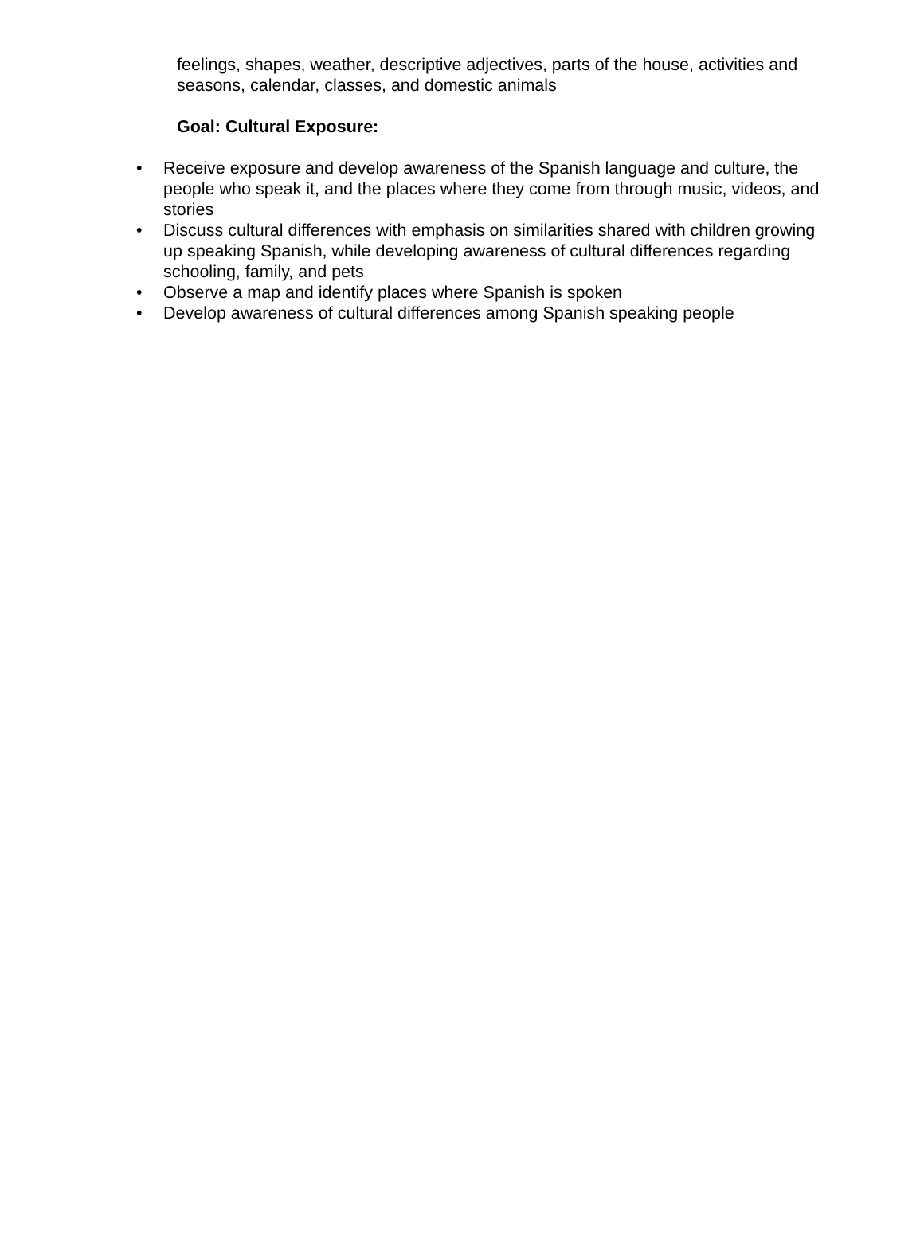feelings, shapes, weather, descriptive adjectives, parts of the house, activities and seasons, calendar, classes, and domestic animals
Goal: Cultural Exposure:
• Receive exposure and develop awareness of the Spanish language and culture, the people who speak it, and the places where they come from through music, videos, and stories
• Discuss cultural differences with emphasis on similarities shared with children growing up speaking Spanish, while developing awareness of cultural differences regarding schooling, family, and pets
• Observe a map and identify places where Spanish is spoken
• Develop awareness of cultural differences among Spanish speaking people